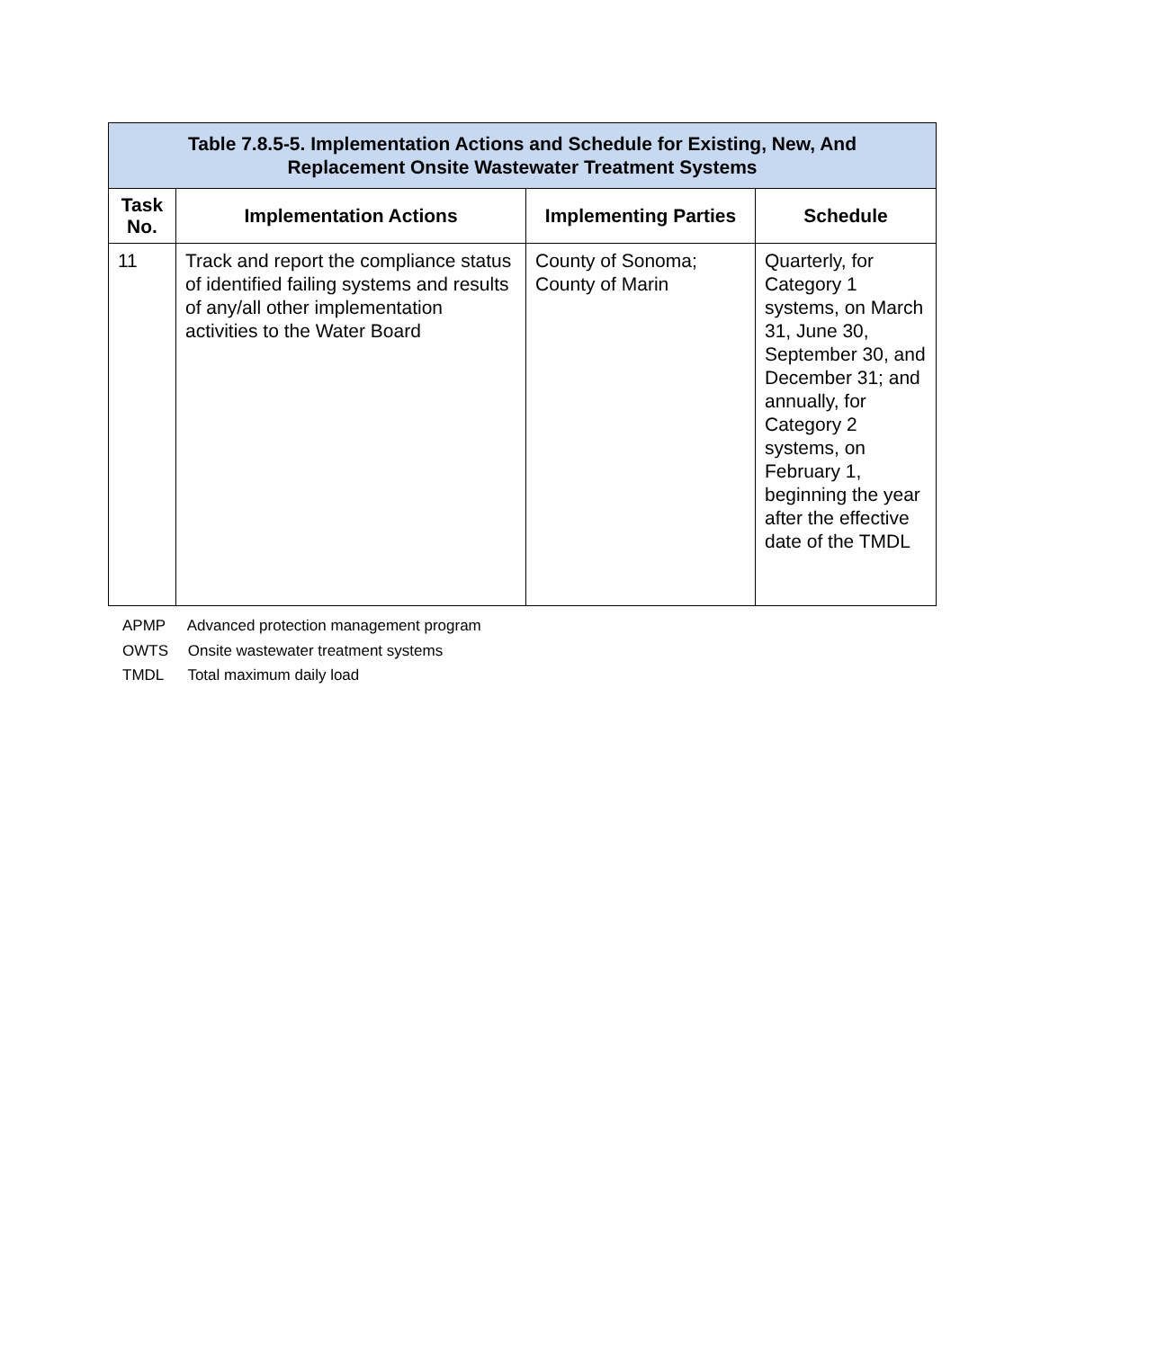| Table 7.8.5-5. Implementation Actions and Schedule for Existing, New, And Replacement Onsite Wastewater Treatment Systems | | | |
| --- | --- | --- | --- |
| Task No. | Implementation Actions | Implementing Parties | Schedule |
| 11 | Track and report the compliance status of identified failing systems and results of any/all other implementation activities to the Water Board | County of Sonoma; County of Marin | Quarterly, for Category 1 systems, on March 31, June 30, September 30, and December 31; and annually, for Category 2 systems, on February 1, beginning the year after the effective date of the TMDL |
APMP Advanced protection management program
OWTS Onsite wastewater treatment systems
TMDL Total maximum daily load